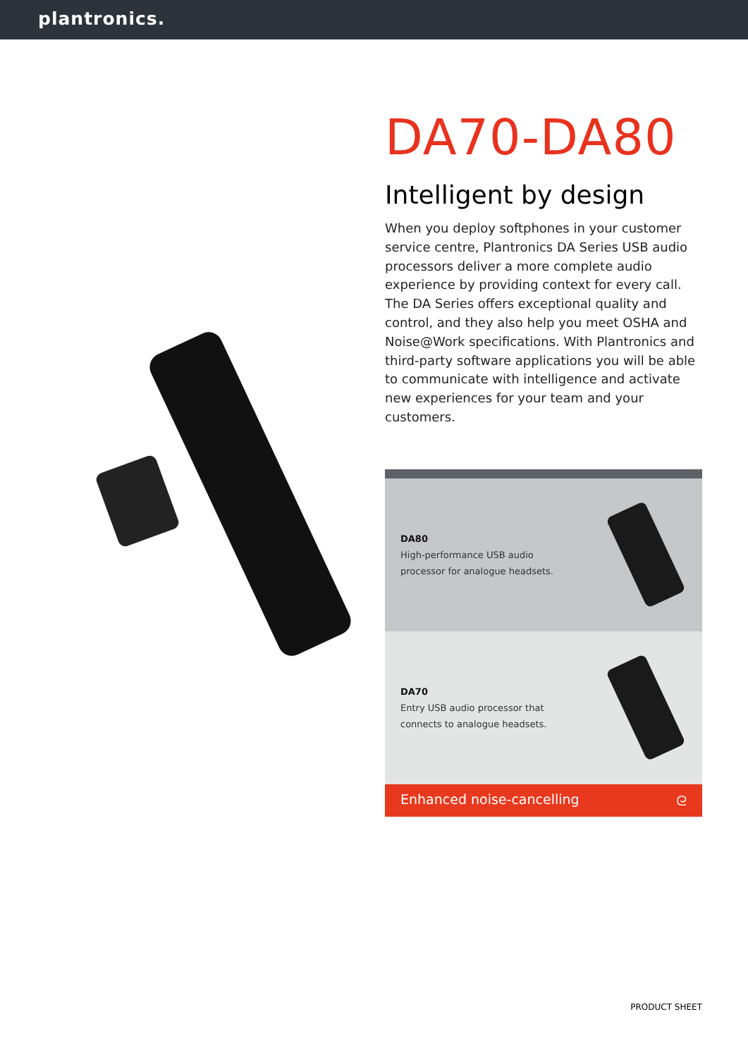plantronics.
DA70-DA80
Intelligent by design
When you deploy softphones in your customer service centre, Plantronics DA Series USB audio processors deliver a more complete audio experience by providing context for every call. The DA Series offers exceptional quality and control, and they also help you meet OSHA and Noise@Work specifications. With Plantronics and third-party software applications you will be able to communicate with intelligence and activate new experiences for your team and your customers.
DA80
High-performance USB audio
processor for analogue headsets.
DA70
Entry USB audio processor that
connects to analogue headsets.
Enhanced noise-cancelling ᘓ
PRODUCT SHEET